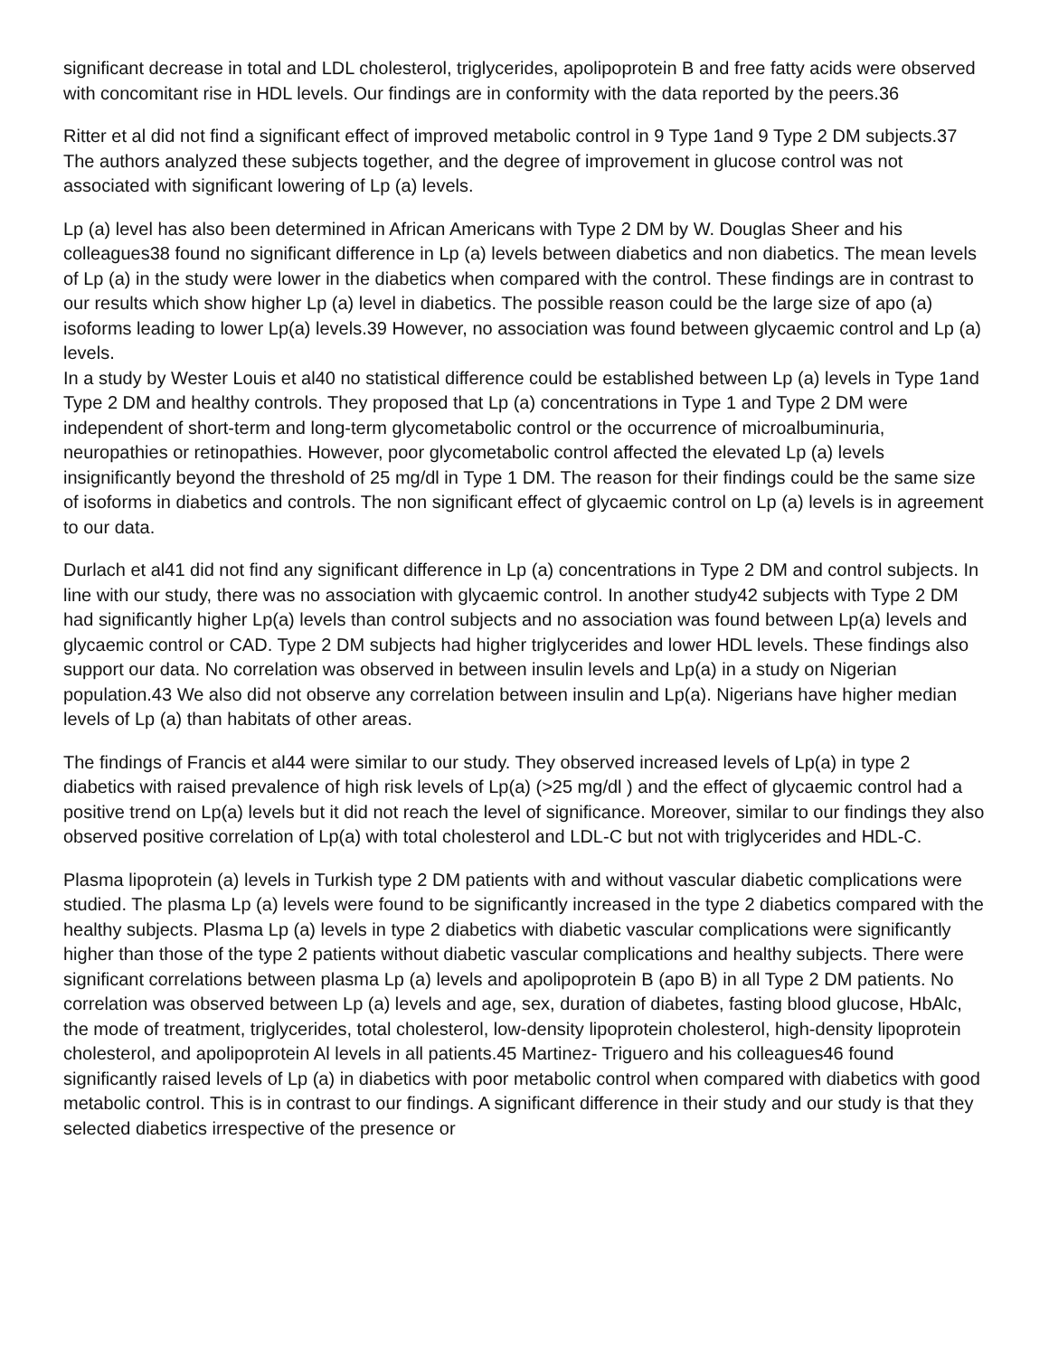significant decrease in total and LDL cholesterol, triglycerides, apolipoprotein B and free fatty acids were observed with concomitant rise in HDL levels. Our findings are in conformity with the data reported by the peers.36
Ritter et al did not find a significant effect of improved metabolic control in 9 Type 1and 9 Type 2 DM subjects.37 The authors analyzed these subjects together, and the degree of improvement in glucose control was not associated with significant lowering of Lp (a) levels.
Lp (a) level has also been determined in African Americans with Type 2 DM by W. Douglas Sheer and his colleagues38 found no significant difference in Lp (a) levels between diabetics and non diabetics. The mean levels of Lp (a) in the study were lower in the diabetics when compared with the control. These findings are in contrast to our results which show higher Lp (a) level in diabetics. The possible reason could be the large size of apo (a) isoforms leading to lower Lp(a) levels.39 However, no association was found between glycaemic control and Lp (a) levels.
In a study by Wester Louis et al40 no statistical difference could be established between Lp (a) levels in Type 1and Type 2 DM and healthy controls. They proposed that Lp (a) concentrations in Type 1 and Type 2 DM were independent of short-term and long-term glycometabolic control or the occurrence of microalbuminuria, neuropathies or retinopathies. However, poor glycometabolic control affected the elevated Lp (a) levels insignificantly beyond the threshold of 25 mg/dl in Type 1 DM. The reason for their findings could be the same size of isoforms in diabetics and controls. The non significant effect of glycaemic control on Lp (a) levels is in agreement to our data.
Durlach et al41 did not find any significant difference in Lp (a) concentrations in Type 2 DM and control subjects. In line with our study, there was no association with glycaemic control. In another study42 subjects with Type 2 DM had significantly higher Lp(a) levels than control subjects and no association was found between Lp(a) levels and glycaemic control or CAD. Type 2 DM subjects had higher triglycerides and lower HDL levels. These findings also support our data. No correlation was observed in between insulin levels and Lp(a) in a study on Nigerian population.43 We also did not observe any correlation between insulin and Lp(a). Nigerians have higher median levels of Lp (a) than habitats of other areas.
The findings of Francis et al44 were similar to our study. They observed increased levels of Lp(a) in type 2 diabetics with raised prevalence of high risk levels of Lp(a) (>25 mg/dl ) and the effect of glycaemic control had a positive trend on Lp(a) levels but it did not reach the level of significance. Moreover, similar to our findings they also observed positive correlation of Lp(a) with total cholesterol and LDL-C but not with triglycerides and HDL-C.
Plasma lipoprotein (a) levels in Turkish type 2 DM patients with and without vascular diabetic complications were studied. The plasma Lp (a) levels were found to be significantly increased in the type 2 diabetics compared with the healthy subjects. Plasma Lp (a) levels in type 2 diabetics with diabetic vascular complications were significantly higher than those of the type 2 patients without diabetic vascular complications and healthy subjects. There were significant correlations between plasma Lp (a) levels and apolipoprotein B (apo B) in all Type 2 DM patients. No correlation was observed between Lp (a) levels and age, sex, duration of diabetes, fasting blood glucose, HbAlc, the mode of treatment, triglycerides, total cholesterol, low-density lipoprotein cholesterol, high-density lipoprotein cholesterol, and apolipoprotein Al levels in all patients.45 Martinez- Triguero and his colleagues46 found significantly raised levels of Lp (a) in diabetics with poor metabolic control when compared with diabetics with good metabolic control. This is in contrast to our findings. A significant difference in their study and our study is that they selected diabetics irrespective of the presence or